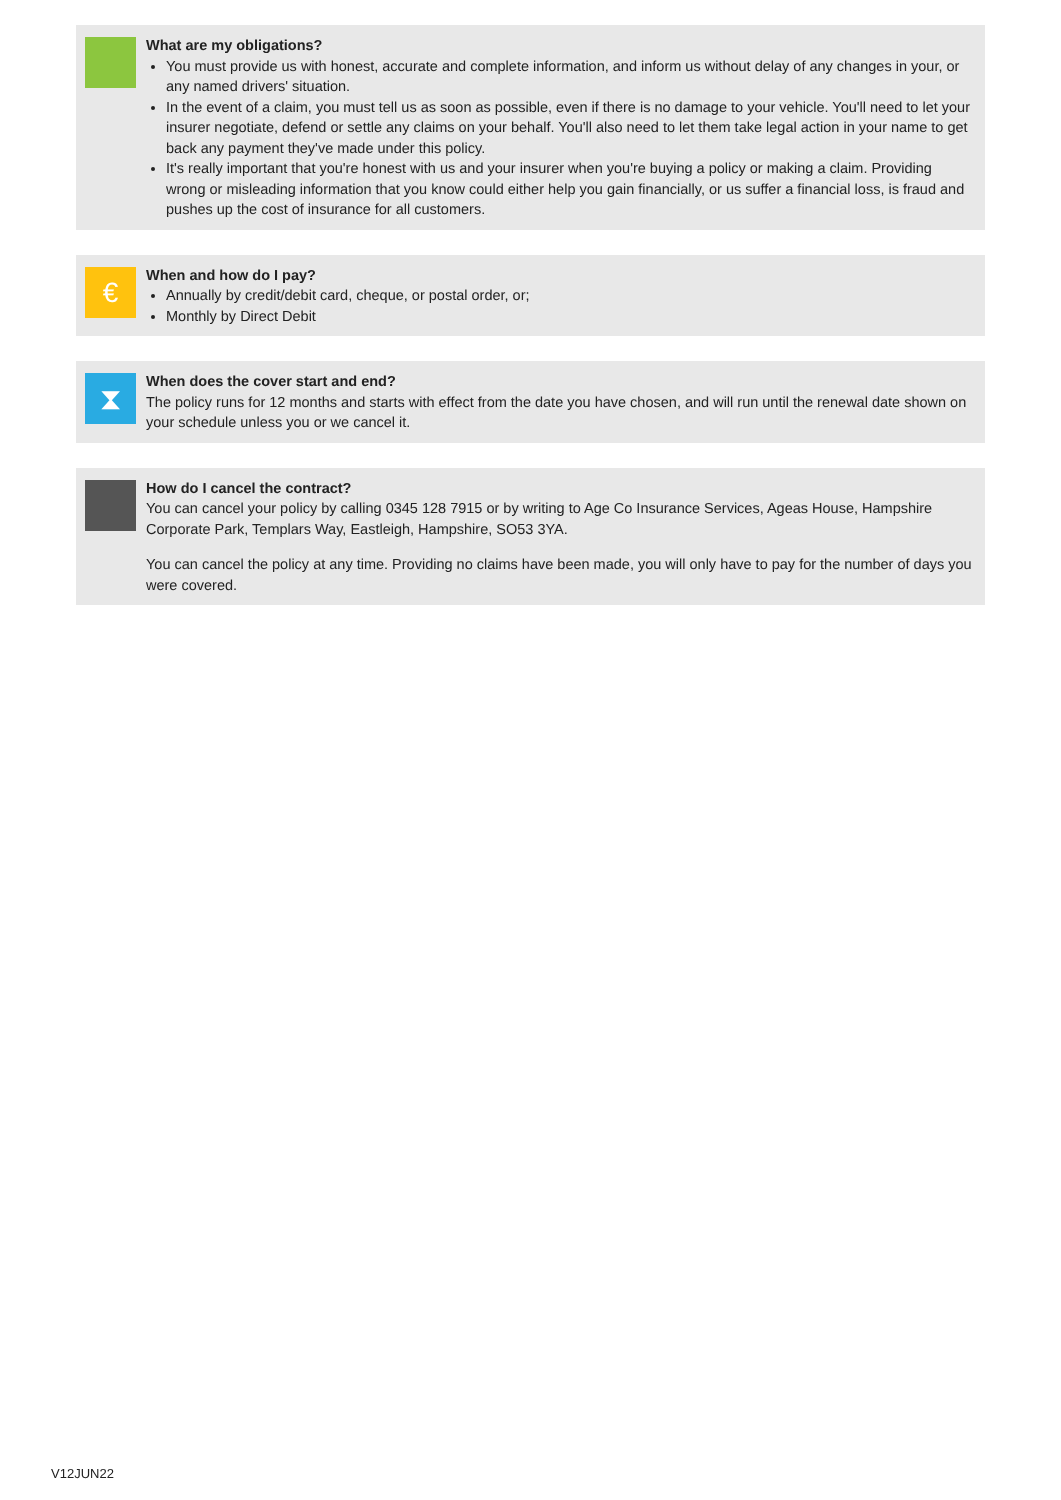What are my obligations?
You must provide us with honest, accurate and complete information, and inform us without delay of any changes in your, or any named drivers' situation.
In the event of a claim, you must tell us as soon as possible, even if there is no damage to your vehicle. You'll need to let your insurer negotiate, defend or settle any claims on your behalf. You'll also need to let them take legal action in your name to get back any payment they've made under this policy.
It's really important that you're honest with us and your insurer when you're buying a policy or making a claim. Providing wrong or misleading information that you know could either help you gain financially, or us suffer a financial loss, is fraud and pushes up the cost of insurance for all customers.
€
When and how do I pay?
Annually by credit/debit card, cheque, or postal order, or;
Monthly by Direct Debit
⧗
When does the cover start and end?
The policy runs for 12 months and starts with effect from the date you have chosen, and will run until the renewal date shown on your schedule unless you or we cancel it.
How do I cancel the contract?
You can cancel your policy by calling 0345 128 7915 or by writing to Age Co Insurance Services, Ageas House, Hampshire Corporate Park, Templars Way, Eastleigh, Hampshire, SO53 3YA.
You can cancel the policy at any time. Providing no claims have been made, you will only have to pay for the number of days you were covered.
V12JUN22